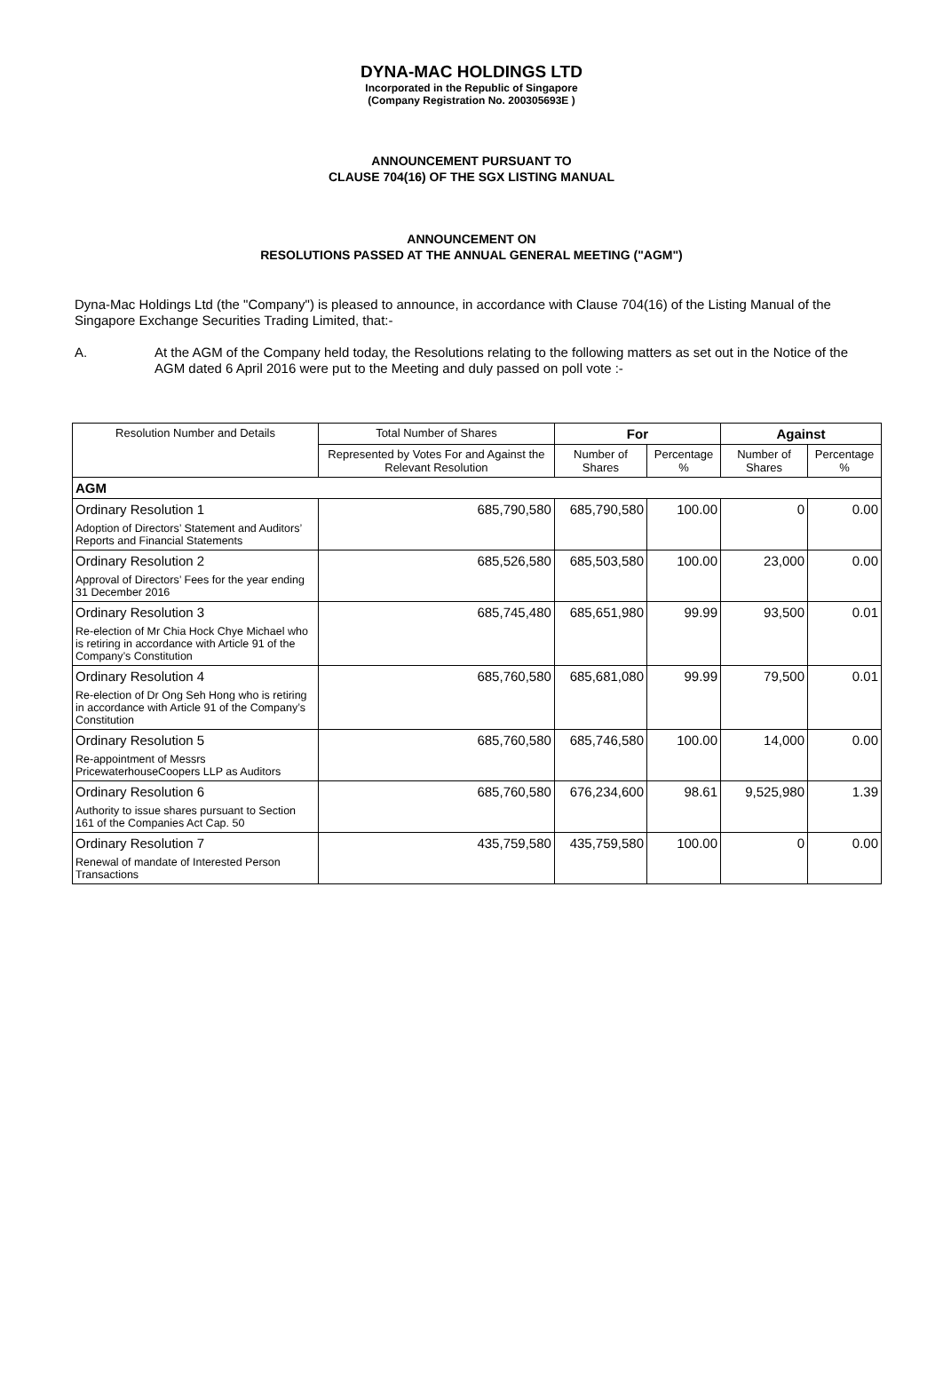DYNA-MAC HOLDINGS LTD
Incorporated in the Republic of Singapore
(Company Registration No. 200305693E )
ANNOUNCEMENT PURSUANT TO
CLAUSE 704(16) OF THE SGX LISTING MANUAL
ANNOUNCEMENT ON
RESOLUTIONS PASSED AT THE ANNUAL GENERAL MEETING ("AGM")
Dyna-Mac Holdings Ltd (the "Company") is pleased to announce, in accordance with Clause 704(16) of the Listing Manual of the Singapore Exchange Securities Trading Limited, that:-
A. At the AGM of the Company held today, the Resolutions relating to the following matters as set out in the Notice of the AGM dated 6 April 2016 were put to the Meeting and duly passed on poll vote :-
| Resolution Number and Details | Total Number of Shares | For | | Against | |
| --- | --- | --- | --- | --- | --- |
| | Represented by Votes For and Against the Relevant Resolution | Number of Shares | Percentage % | Number of Shares | Percentage % |
| AGM | | | | | |
| Ordinary Resolution 1 | 685,790,580 | 685,790,580 | 100.00 | 0 | 0.00 |
| Adoption of Directors’ Statement and Auditors’ Reports and Financial Statements | | | | | |
| Ordinary Resolution 2 | 685,526,580 | 685,503,580 | 100.00 | 23,000 | 0.00 |
| Approval of Directors’ Fees for the year ending 31 December 2016 | | | | | |
| Ordinary Resolution 3 | 685,745,480 | 685,651,980 | 99.99 | 93,500 | 0.01 |
| Re-election of Mr Chia Hock Chye Michael who is retiring in accordance with Article 91 of the Company’s Constitution | | | | | |
| Ordinary Resolution 4 | 685,760,580 | 685,681,080 | 99.99 | 79,500 | 0.01 |
| Re-election of Dr Ong Seh Hong who is retiring in accordance with Article 91 of the Company’s Constitution | | | | | |
| Ordinary Resolution 5 | 685,760,580 | 685,746,580 | 100.00 | 14,000 | 0.00 |
| Re-appointment of Messrs PricewaterhouseCoopers LLP as Auditors | | | | | |
| Ordinary Resolution 6 | 685,760,580 | 676,234,600 | 98.61 | 9,525,980 | 1.39 |
| Authority to issue shares pursuant to Section 161 of the Companies Act Cap. 50 | | | | | |
| Ordinary Resolution 7 | 435,759,580 | 435,759,580 | 100.00 | 0 | 0.00 |
| Renewal of mandate of Interested Person Transactions | | | | | |